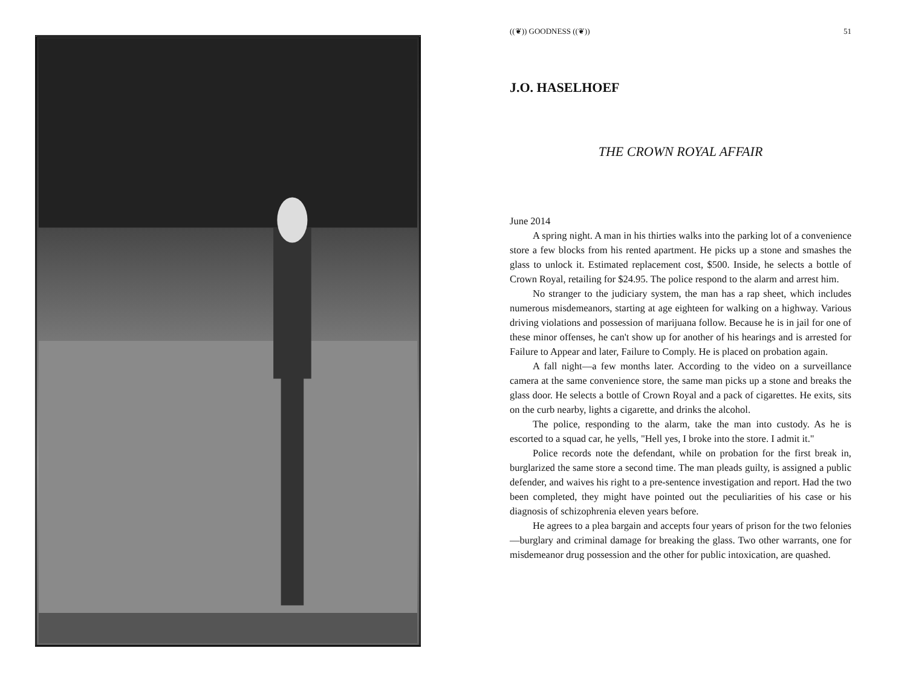((❦)) GOODNESS ((❦)) 51
J.O. HASELHOEF
THE CROWN ROYAL AFFAIR
June 2014
A spring night. A man in his thirties walks into the parking lot of a convenience store a few blocks from his rented apartment. He picks up a stone and smashes the glass to unlock it. Estimated replacement cost, $500. Inside, he selects a bottle of Crown Royal, retailing for $24.95. The police respond to the alarm and arrest him.
No stranger to the judiciary system, the man has a rap sheet, which includes numerous misdemeanors, starting at age eighteen for walking on a highway. Various driving violations and possession of marijuana follow. Because he is in jail for one of these minor offenses, he can't show up for another of his hearings and is arrested for Failure to Appear and later, Failure to Comply. He is placed on probation again.
A fall night—a few months later. According to the video on a surveillance camera at the same convenience store, the same man picks up a stone and breaks the glass door. He selects a bottle of Crown Royal and a pack of cigarettes. He exits, sits on the curb nearby, lights a cigarette, and drinks the alcohol.
The police, responding to the alarm, take the man into custody. As he is escorted to a squad car, he yells, "Hell yes, I broke into the store. I admit it."
Police records note the defendant, while on probation for the first break in, burglarized the same store a second time. The man pleads guilty, is assigned a public defender, and waives his right to a pre-sentence investigation and report. Had the two been completed, they might have pointed out the peculiarities of his case or his diagnosis of schizophrenia eleven years before.
He agrees to a plea bargain and accepts four years of prison for the two felonies—burglary and criminal damage for breaking the glass. Two other warrants, one for misdemeanor drug possession and the other for public intoxication, are quashed.